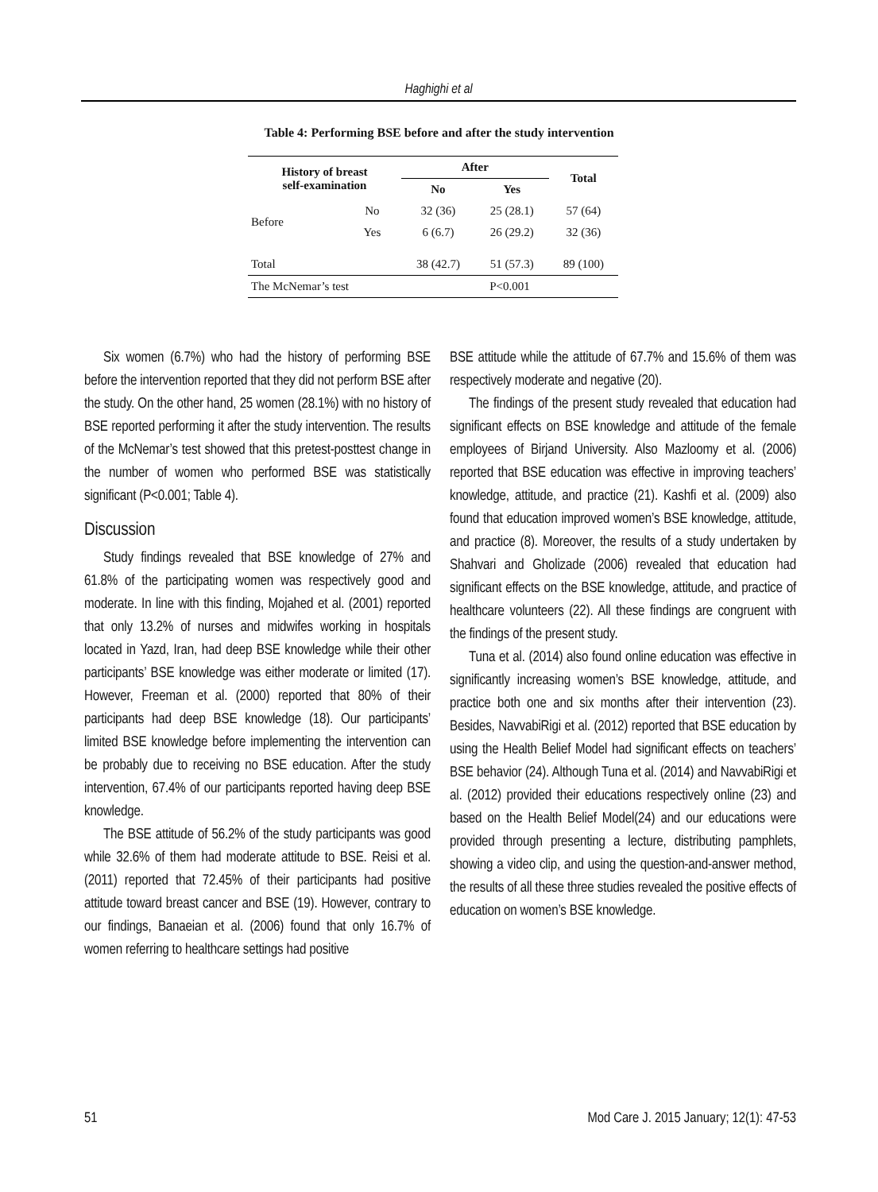Haghighi et al
Table 4: Performing BSE before and after the study intervention
| History of breast self-examination | | After | | Total |
| --- | --- | --- | --- | --- |
| | | No | Yes | |
| Before | No | 32 (36) | 25 (28.1) | 57 (64) |
| | Yes | 6 (6.7) | 26 (29.2) | 32 (36) |
| Total | | 38 (42.7) | 51 (57.3) | 89 (100) |
| The McNemar’s test | | P<0.001 | | |
Six women (6.7%) who had the history of performing BSE before the intervention reported that they did not perform BSE after the study. On the other hand, 25 women (28.1%) with no history of BSE reported performing it after the study intervention. The results of the McNemar’s test showed that this pretest-posttest change in the number of women who performed BSE was statistically significant (P<0.001; Table 4).
Discussion
Study findings revealed that BSE knowledge of 27% and 61.8% of the participating women was respectively good and moderate. In line with this finding, Mojahed et al. (2001) reported that only 13.2% of nurses and midwifes working in hospitals located in Yazd, Iran, had deep BSE knowledge while their other participants’ BSE knowledge was either moderate or limited (17). However, Freeman et al. (2000) reported that 80% of their participants had deep BSE knowledge (18). Our participants’ limited BSE knowledge before implementing the intervention can be probably due to receiving no BSE education. After the study intervention, 67.4% of our participants reported having deep BSE knowledge.
The BSE attitude of 56.2% of the study participants was good while 32.6% of them had moderate attitude to BSE. Reisi et al. (2011) reported that 72.45% of their participants had positive attitude toward breast cancer and BSE (19). However, contrary to our findings, Banaeian et al. (2006) found that only 16.7% of women referring to healthcare settings had positive
BSE attitude while the attitude of 67.7% and 15.6% of them was respectively moderate and negative (20).
The findings of the present study revealed that education had significant effects on BSE knowledge and attitude of the female employees of Birjand University. Also Mazloomy et al. (2006) reported that BSE education was effective in improving teachers’ knowledge, attitude, and practice (21). Kashfi et al. (2009) also found that education improved women’s BSE knowledge, attitude, and practice (8). Moreover, the results of a study undertaken by Shahvari and Gholizade (2006) revealed that education had significant effects on the BSE knowledge, attitude, and practice of healthcare volunteers (22). All these findings are congruent with the findings of the present study.
Tuna et al. (2014) also found online education was effective in significantly increasing women’s BSE knowledge, attitude, and practice both one and six months after their intervention (23). Besides, NavvabiRigi et al. (2012) reported that BSE education by using the Health Belief Model had significant effects on teachers’ BSE behavior (24). Although Tuna et al. (2014) and NavvabiRigi et al. (2012) provided their educations respectively online (23) and based on the Health Belief Model(24) and our educations were provided through presenting a lecture, distributing pamphlets, showing a video clip, and using the question-and-answer method, the results of all these three studies revealed the positive effects of education on women’s BSE knowledge.
51 Mod Care J. 2015 January; 12(1): 47-53